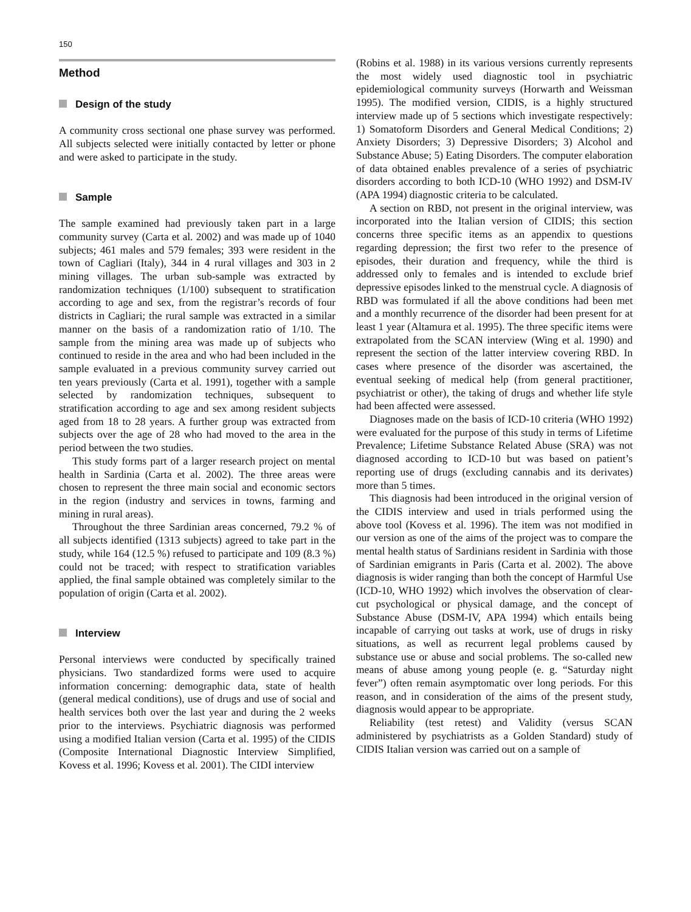150
Method
Design of the study
A community cross sectional one phase survey was performed. All subjects selected were initially contacted by letter or phone and were asked to participate in the study.
Sample
The sample examined had previously taken part in a large community survey (Carta et al. 2002) and was made up of 1040 subjects; 461 males and 579 females; 393 were resident in the town of Cagliari (Italy), 344 in 4 rural villages and 303 in 2 mining villages. The urban sub-sample was extracted by randomization techniques (1/100) subsequent to stratification according to age and sex, from the registrar’s records of four districts in Cagliari; the rural sample was extracted in a similar manner on the basis of a randomization ratio of 1/10. The sample from the mining area was made up of subjects who continued to reside in the area and who had been included in the sample evaluated in a previous community survey carried out ten years previously (Carta et al. 1991), together with a sample selected by randomization techniques, subsequent to stratification according to age and sex among resident subjects aged from 18 to 28 years. A further group was extracted from subjects over the age of 28 who had moved to the area in the period between the two studies.
This study forms part of a larger research project on mental health in Sardinia (Carta et al. 2002). The three areas were chosen to represent the three main social and economic sectors in the region (industry and services in towns, farming and mining in rural areas).
Throughout the three Sardinian areas concerned, 79.2 % of all subjects identified (1313 subjects) agreed to take part in the study, while 164 (12.5 %) refused to participate and 109 (8.3 %) could not be traced; with respect to stratification variables applied, the final sample obtained was completely similar to the population of origin (Carta et al. 2002).
Interview
Personal interviews were conducted by specifically trained physicians. Two standardized forms were used to acquire information concerning: demographic data, state of health (general medical conditions), use of drugs and use of social and health services both over the last year and during the 2 weeks prior to the interviews. Psychiatric diagnosis was performed using a modified Italian version (Carta et al. 1995) of the CIDIS (Composite International Diagnostic Interview Simplified, Kovess et al. 1996; Kovess et al. 2001). The CIDI interview
(Robins et al. 1988) in its various versions currently represents the most widely used diagnostic tool in psychiatric epidemiological community surveys (Horwarth and Weissman 1995). The modified version, CIDIS, is a highly structured interview made up of 5 sections which investigate respectively: 1) Somatoform Disorders and General Medical Conditions; 2) Anxiety Disorders; 3) Depressive Disorders; 3) Alcohol and Substance Abuse; 5) Eating Disorders. The computer elaboration of data obtained enables prevalence of a series of psychiatric disorders according to both ICD-10 (WHO 1992) and DSM-IV (APA 1994) diagnostic criteria to be calculated.
A section on RBD, not present in the original interview, was incorporated into the Italian version of CIDIS; this section concerns three specific items as an appendix to questions regarding depression; the first two refer to the presence of episodes, their duration and frequency, while the third is addressed only to females and is intended to exclude brief depressive episodes linked to the menstrual cycle. A diagnosis of RBD was formulated if all the above conditions had been met and a monthly recurrence of the disorder had been present for at least 1 year (Altamura et al. 1995). The three specific items were extrapolated from the SCAN interview (Wing et al. 1990) and represent the section of the latter interview covering RBD. In cases where presence of the disorder was ascertained, the eventual seeking of medical help (from general practitioner, psychiatrist or other), the taking of drugs and whether life style had been affected were assessed.
Diagnoses made on the basis of ICD-10 criteria (WHO 1992) were evaluated for the purpose of this study in terms of Lifetime Prevalence; Lifetime Substance Related Abuse (SRA) was not diagnosed according to ICD-10 but was based on patient’s reporting use of drugs (excluding cannabis and its derivates) more than 5 times.
This diagnosis had been introduced in the original version of the CIDIS interview and used in trials performed using the above tool (Kovess et al. 1996). The item was not modified in our version as one of the aims of the project was to compare the mental health status of Sardinians resident in Sardinia with those of Sardinian emigrants in Paris (Carta et al. 2002). The above diagnosis is wider ranging than both the concept of Harmful Use (ICD-10, WHO 1992) which involves the observation of clear-cut psychological or physical damage, and the concept of Substance Abuse (DSM-IV, APA 1994) which entails being incapable of carrying out tasks at work, use of drugs in risky situations, as well as recurrent legal problems caused by substance use or abuse and social problems. The so-called new means of abuse among young people (e. g. “Saturday night fever”) often remain asymptomatic over long periods. For this reason, and in consideration of the aims of the present study, diagnosis would appear to be appropriate.
Reliability (test retest) and Validity (versus SCAN administered by psychiatrists as a Golden Standard) study of CIDIS Italian version was carried out on a sample of